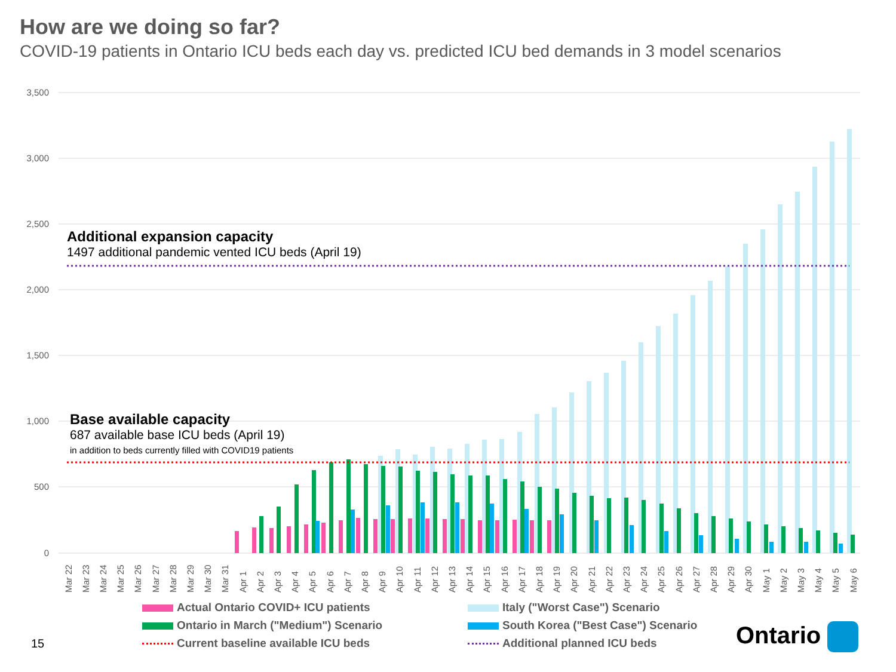How are we doing so far?
COVID-19 patients in Ontario ICU beds each day vs. predicted ICU bed demands in 3 model scenarios
3,500
3,000
2,500
2,000
1,500
1,000
500
0
Mar 22
Mar 23
Mar 24
Mar 25
Mar 26
Mar 27
Mar 28
Mar 29
Mar 30
Mar 31
Apr 1
Apr 2
Apr 3
Apr 4
Apr 5
Apr 6
Apr 7
Apr 8
Apr 9
Apr 10
Apr 11
Apr 12
Apr 13
Apr 14
Apr 15
Apr 16
Apr 17
Apr 18
Apr 19
Apr 20
Apr 21
Apr 22
Apr 23
Apr 24
Apr 25
Apr 26
Apr 27
Apr 28
Apr 29
Apr 30
May 1
May 2
May 3
May 4
May 5
May 6
Additional expansion capacity
1497 additional pandemic vented ICU beds (April 19)
Base available capacity
687 available base ICU beds (April 19)
in addition to beds currently filled with COVID19 patients
Actual Ontario COVID+ ICU patients
Italy ("Worst Case") Scenario
Ontario in March ("Medium") Scenario
South Korea ("Best Case") Scenario
Current baseline available ICU beds
Additional planned ICU beds
15 Ontario